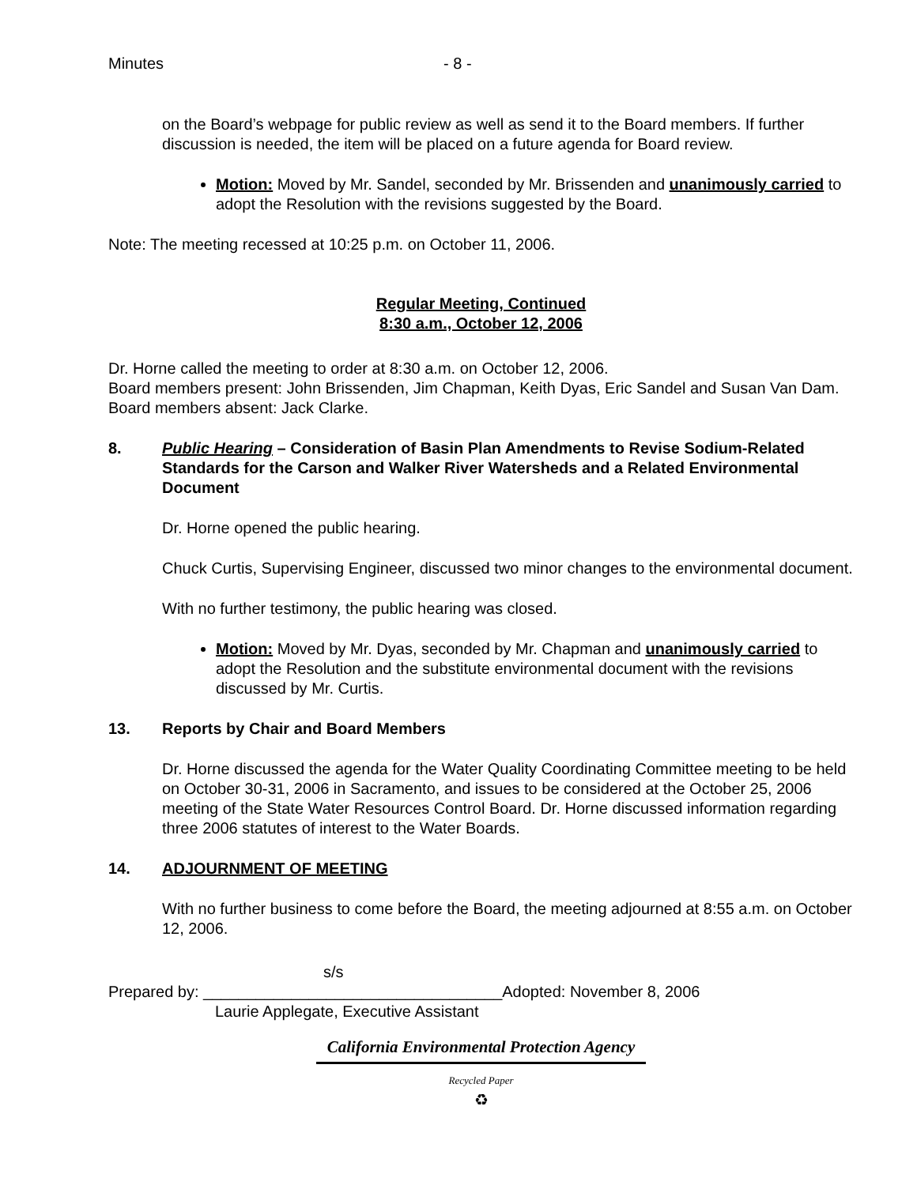Minutes - 8 -
on the Board’s webpage for public review as well as send it to the Board members. If further discussion is needed, the item will be placed on a future agenda for Board review.
Motion: Moved by Mr. Sandel, seconded by Mr. Brissenden and unanimously carried to adopt the Resolution with the revisions suggested by the Board.
Note: The meeting recessed at 10:25 p.m. on October 11, 2006.
Regular Meeting, Continued
8:30 a.m., October 12, 2006
Dr. Horne called the meeting to order at 8:30 a.m. on October 12, 2006.
Board members present: John Brissenden, Jim Chapman, Keith Dyas, Eric Sandel and Susan Van Dam. Board members absent: Jack Clarke.
8. Public Hearing – Consideration of Basin Plan Amendments to Revise Sodium-Related Standards for the Carson and Walker River Watersheds and a Related Environmental Document
Dr. Horne opened the public hearing.
Chuck Curtis, Supervising Engineer, discussed two minor changes to the environmental document.
With no further testimony, the public hearing was closed.
Motion: Moved by Mr. Dyas, seconded by Mr. Chapman and unanimously carried to adopt the Resolution and the substitute environmental document with the revisions discussed by Mr. Curtis.
13. Reports by Chair and Board Members
Dr. Horne discussed the agenda for the Water Quality Coordinating Committee meeting to be held on October 30-31, 2006 in Sacramento, and issues to be considered at the October 25, 2006 meeting of the State Water Resources Control Board. Dr. Horne discussed information regarding three 2006 statutes of interest to the Water Boards.
14. ADJOURNMENT OF MEETING
With no further business to come before the Board, the meeting adjourned at 8:55 a.m. on October 12, 2006.
s/s
Prepared by: __________________________________Adopted: November 8, 2006
Laurie Applegate, Executive Assistant
California Environmental Protection Agency
Recycled Paper
♻